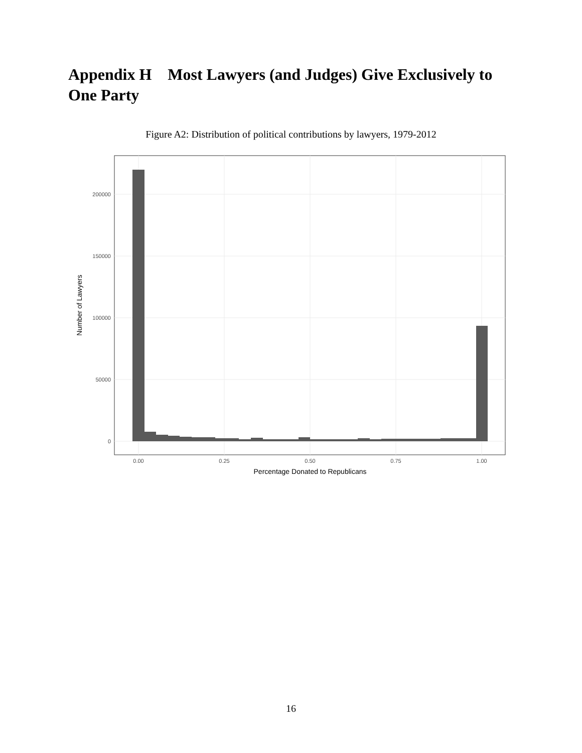Appendix H Most Lawyers (and Judges) Give Exclusively to One Party
Figure A2: Distribution of political contributions by lawyers, 1979-2012
200000
150000
100000
50000
0
0.00
0.25
0.50
0.75
1.00
Percentage Donated to Republicans
Number of Lawyers
16